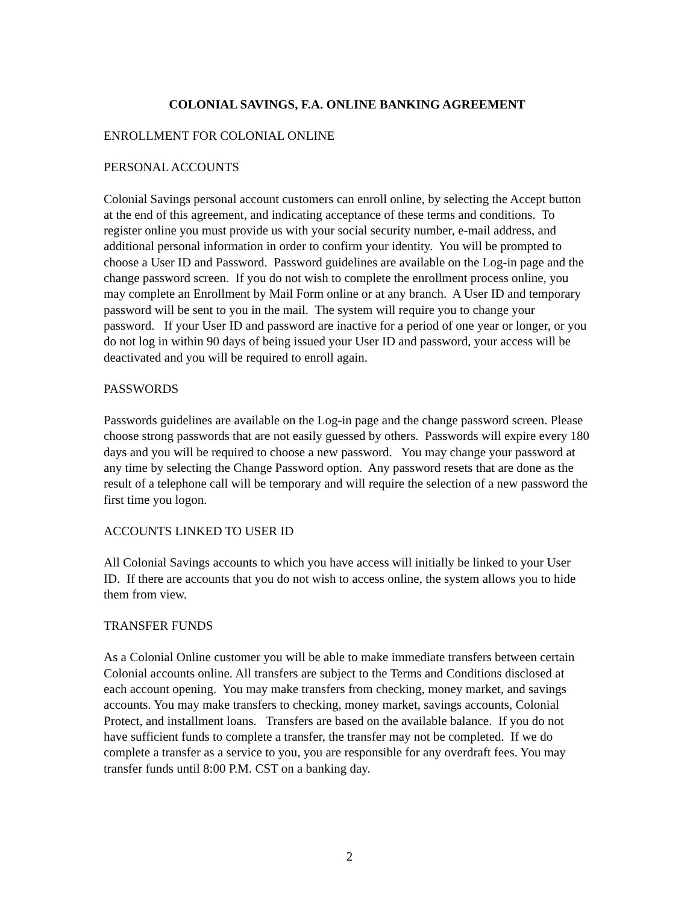COLONIAL SAVINGS, F.A. ONLINE BANKING AGREEMENT
ENROLLMENT FOR COLONIAL ONLINE
PERSONAL ACCOUNTS
Colonial Savings personal account customers can enroll online, by selecting the Accept button at the end of this agreement, and indicating acceptance of these terms and conditions. To register online you must provide us with your social security number, e-mail address, and additional personal information in order to confirm your identity. You will be prompted to choose a User ID and Password. Password guidelines are available on the Log-in page and the change password screen. If you do not wish to complete the enrollment process online, you may complete an Enrollment by Mail Form online or at any branch. A User ID and temporary password will be sent to you in the mail. The system will require you to change your password. If your User ID and password are inactive for a period of one year or longer, or you do not log in within 90 days of being issued your User ID and password, your access will be deactivated and you will be required to enroll again.
PASSWORDS
Passwords guidelines are available on the Log-in page and the change password screen. Please choose strong passwords that are not easily guessed by others. Passwords will expire every 180 days and you will be required to choose a new password. You may change your password at any time by selecting the Change Password option. Any password resets that are done as the result of a telephone call will be temporary and will require the selection of a new password the first time you logon.
ACCOUNTS LINKED TO USER ID
All Colonial Savings accounts to which you have access will initially be linked to your User ID. If there are accounts that you do not wish to access online, the system allows you to hide them from view.
TRANSFER FUNDS
As a Colonial Online customer you will be able to make immediate transfers between certain Colonial accounts online. All transfers are subject to the Terms and Conditions disclosed at each account opening. You may make transfers from checking, money market, and savings accounts. You may make transfers to checking, money market, savings accounts, Colonial Protect, and installment loans. Transfers are based on the available balance. If you do not have sufficient funds to complete a transfer, the transfer may not be completed. If we do complete a transfer as a service to you, you are responsible for any overdraft fees. You may transfer funds until 8:00 P.M. CST on a banking day.
2